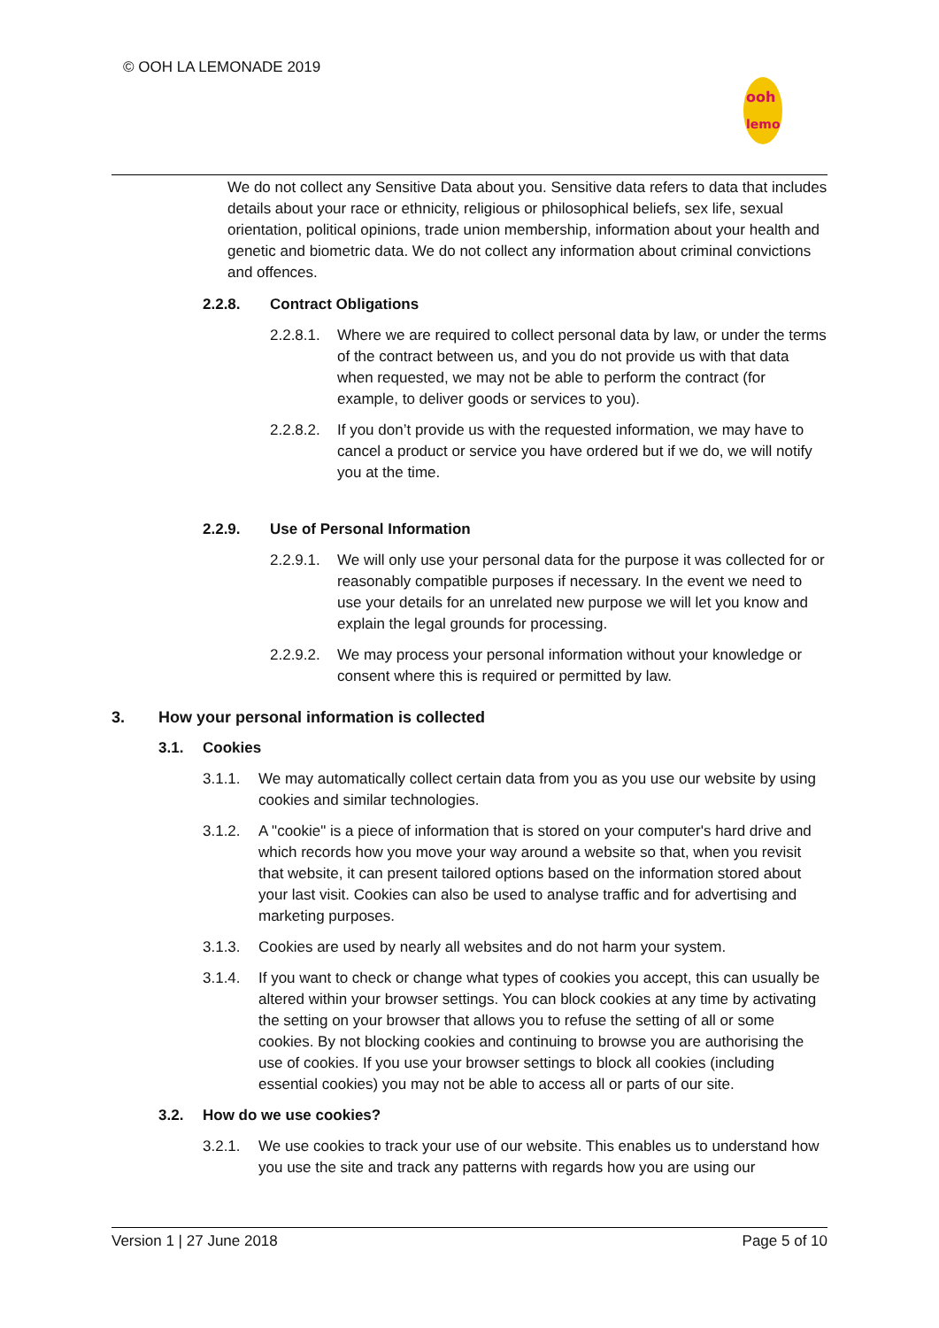© OOH LA LEMONADE 2019
ooh
lemo
We do not collect any Sensitive Data about you. Sensitive data refers to data that includes details about your race or ethnicity, religious or philosophical beliefs, sex life, sexual orientation, political opinions, trade union membership, information about your health and genetic and biometric data. We do not collect any information about criminal convictions and offences.
2.2.8. Contract Obligations
2.2.8.1. Where we are required to collect personal data by law, or under the terms of the contract between us, and you do not provide us with that data when requested, we may not be able to perform the contract (for example, to deliver goods or services to you).
2.2.8.2. If you don’t provide us with the requested information, we may have to cancel a product or service you have ordered but if we do, we will notify you at the time.
2.2.9. Use of Personal Information
2.2.9.1. We will only use your personal data for the purpose it was collected for or reasonably compatible purposes if necessary. In the event we need to use your details for an unrelated new purpose we will let you know and explain the legal grounds for processing.
2.2.9.2. We may process your personal information without your knowledge or consent where this is required or permitted by law.
3. How your personal information is collected
3.1. Cookies
3.1.1. We may automatically collect certain data from you as you use our website by using cookies and similar technologies.
3.1.2. A "cookie" is a piece of information that is stored on your computer's hard drive and which records how you move your way around a website so that, when you revisit that website, it can present tailored options based on the information stored about your last visit. Cookies can also be used to analyse traffic and for advertising and marketing purposes.
3.1.3. Cookies are used by nearly all websites and do not harm your system.
3.1.4. If you want to check or change what types of cookies you accept, this can usually be altered within your browser settings. You can block cookies at any time by activating the setting on your browser that allows you to refuse the setting of all or some cookies. By not blocking cookies and continuing to browse you are authorising the use of cookies. If you use your browser settings to block all cookies (including essential cookies) you may not be able to access all or parts of our site.
3.2. How do we use cookies?
3.2.1. We use cookies to track your use of our website. This enables us to understand how you use the site and track any patterns with regards how you are using our
Version 1 | 27 June 2018 Page 5 of 10